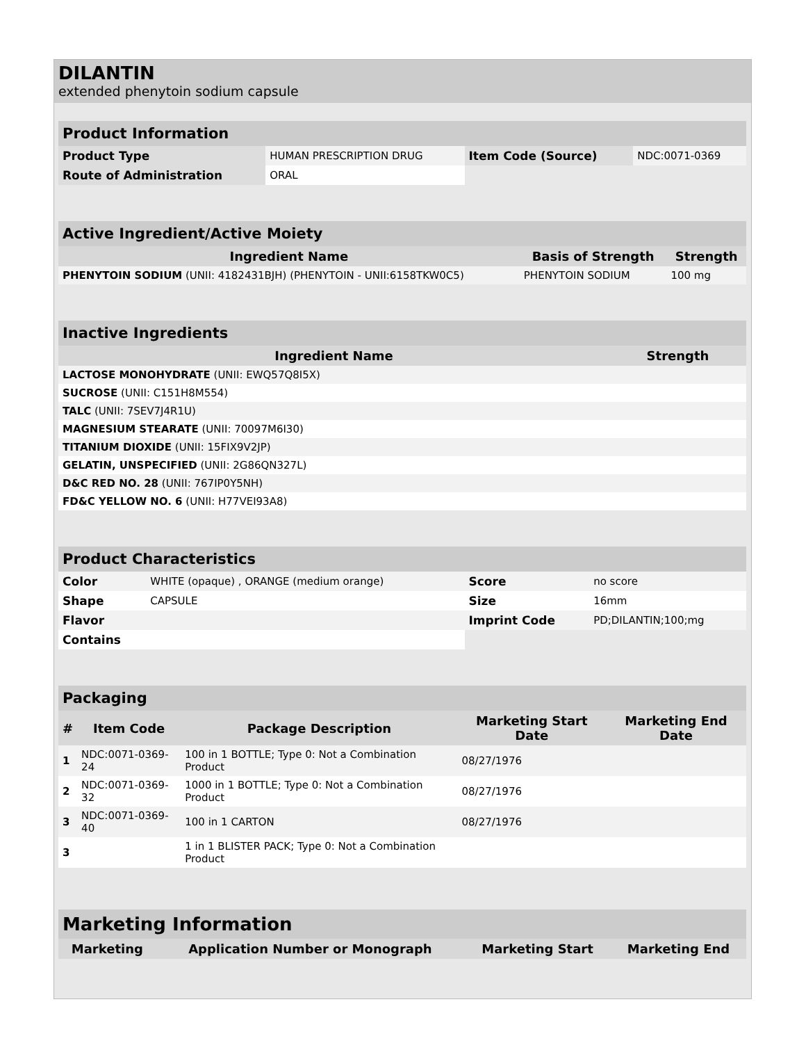DILANTIN
extended phenytoin sodium capsule
| Product Information | | | |
| --- | --- | --- | --- |
| Product Type | HUMAN PRESCRIPTION DRUG | Item Code (Source) | NDC:0071-0369 |
| Route of Administration | ORAL | | |
| Active Ingredient/Active Moiety | | |
| --- | --- | --- |
| Ingredient Name | Basis of Strength | Strength |
| PHENYTOIN SODIUM (UNII: 4182431BJH) (PHENYTOIN - UNII:6158TKW0C5) | PHENYTOIN SODIUM | 100 mg |
| Inactive Ingredients | |
| --- | --- |
| Ingredient Name | Strength |
| LACTOSE MONOHYDRATE (UNII: EWQ57Q8I5X) | |
| SUCROSE (UNII: C151H8M554) | |
| TALC (UNII: 7SEV7J4R1U) | |
| MAGNESIUM STEARATE (UNII: 70097M6I30) | |
| TITANIUM DIOXIDE (UNII: 15FIX9V2JP) | |
| GELATIN, UNSPECIFIED (UNII: 2G86QN327L) | |
| D&C RED NO. 28 (UNII: 767IP0Y5NH) | |
| FD&C YELLOW NO. 6 (UNII: H77VEI93A8) | |
| Product Characteristics | | | |
| --- | --- | --- | --- |
| Color | WHITE (opaque) , ORANGE (medium orange) | Score | no score |
| Shape | CAPSULE | Size | 16mm |
| Flavor | | Imprint Code | PD;DILANTIN;100;mg |
| Contains | | | |
| Packaging | | | | |
| --- | --- | --- | --- | --- |
| # | Item Code | Package Description | Marketing Start Date | Marketing End Date |
| 1 | NDC:0071-0369-24 | 100 in 1 BOTTLE; Type 0: Not a Combination Product | 08/27/1976 | |
| 2 | NDC:0071-0369-32 | 1000 in 1 BOTTLE; Type 0: Not a Combination Product | 08/27/1976 | |
| 3 | NDC:0071-0369-40 | 100 in 1 CARTON | 08/27/1976 | |
| 3 | | 1 in 1 BLISTER PACK; Type 0: Not a Combination Product | | |
| Marketing Information | | | |
| --- | --- | --- | --- |
| Marketing | Application Number or Monograph | Marketing Start | Marketing End |